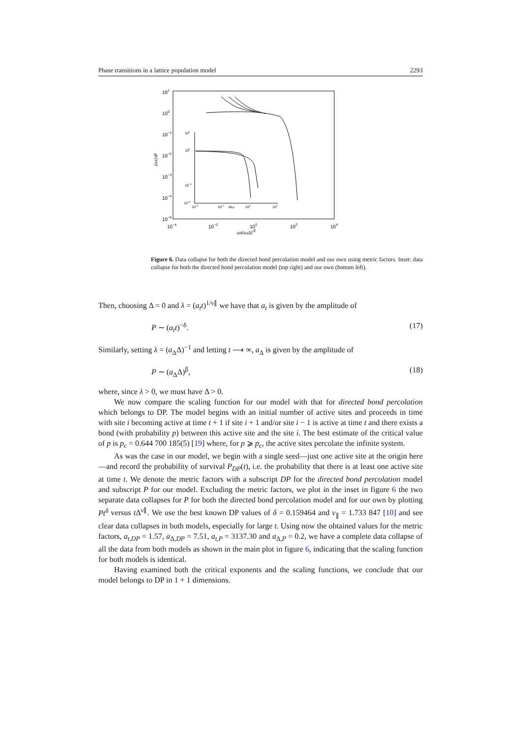Phase transitions in a lattice population model 2293
101
100
10−1
10−2
10−3
10−4
10−5
10−4
10−2
100
102
104
att(aΔΔ)ν∥
(att)δP
102
100
10−4
10−6
10−4
10−2
tΔν∥
100
102
Figure 6. Data collapse for both the directed bond percolation model and our own using metric factors. Inset: data collapse for both the directed bond percolation model (top right) and our own (bottom left).
Then, choosing Δ = 0 and λ = (a<sub>t</sub>t)<sup>1/ν∥</sup> we have that a<sub>t</sub> is given by the amplitude of
P ∼ (a<sub>t</sub>t)<sup>−δ</sup>. (17)
Similarly, setting λ = (a<sub>Δ</sub>Δ)<sup>−1</sup> and letting t ⟶ ∞, a<sub>Δ</sub> is given by the amplitude of
P ∼ (a<sub>Δ</sub>Δ)<sup>β</sup>, (18)
where, since λ > 0, we must have Δ > 0.
We now compare the scaling function for our model with that for directed bond percolation which belongs to DP. The model begins with an initial number of active sites and proceeds in time with site i becoming active at time t + 1 if site i + 1 and/or site i − 1 is active at time t and there exists a bond (with probability p) between this active site and the site i. The best estimate of the critical value of p is p<sub>c</sub> = 0.644 700 185(5) [19] where, for p ⩾ p<sub>c</sub>, the active sites percolate the infinite system.
As was the case in our model, we begin with a single seed—just one active site at the origin here—and record the probability of survival P<sub>DP</sub>(t), i.e. the probability that there is at least one active site at time t. We denote the metric factors with a subscript DP for the directed bond percolation model and subscript P for our model. Excluding the metric factors, we plot in the inset in figure 6 the two separate data collapses for P for both the directed bond percolation model and for our own by plotting Pt<sup>δ</sup> versus t Δ<sup>ν∥</sup>. We use the best known DP values of δ = 0.159464 and ν<sub>∥</sub> = 1.733 847 [10] and see clear data collapses in both models, especially for large t. Using now the obtained values for the metric factors, a<sub>t,DP</sub> = 1.57, a<sub>Δ,DP</sub> = 7.51, a<sub>t,P</sub> = 3137.30 and a<sub>Δ,P</sub> = 0.2, we have a complete data collapse of all the data from both models as shown in the main plot in figure 6, indicating that the scaling function for both models is identical.
Having examined both the critical exponents and the scaling functions, we conclude that our model belongs to DP in 1 + 1 dimensions.